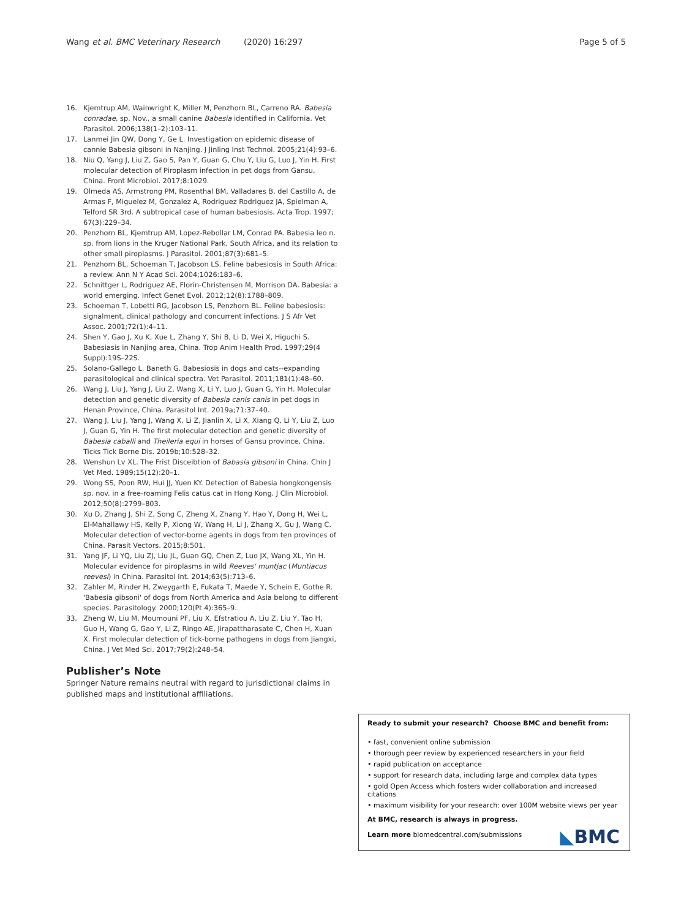Wang et al. BMC Veterinary Research (2020) 16:297 Page 5 of 5
16. Kjemtrup AM, Wainwright K, Miller M, Penzhorn BL, Carreno RA. Babesia conradae, sp. Nov., a small canine Babesia identified in California. Vet Parasitol. 2006;138(1–2):103–11.
17. Lanmei Jin QW, Dong Y, Ge L. Investigation on epidemic disease of cannie Babesia gibsoni in Nanjing. J Jinling Inst Technol. 2005;21(4):93–6.
18. Niu Q, Yang J, Liu Z, Gao S, Pan Y, Guan G, Chu Y, Liu G, Luo J, Yin H. First molecular detection of Piroplasm infection in pet dogs from Gansu, China. Front Microbiol. 2017;8:1029.
19. Olmeda AS, Armstrong PM, Rosenthal BM, Valladares B, del Castillo A, de Armas F, Miguelez M, Gonzalez A, Rodriguez Rodriguez JA, Spielman A, Telford SR 3rd. A subtropical case of human babesiosis. Acta Trop. 1997; 67(3):229–34.
20. Penzhorn BL, Kjemtrup AM, Lopez-Rebollar LM, Conrad PA. Babesia leo n. sp. from lions in the Kruger National Park, South Africa, and its relation to other small piroplasms. J Parasitol. 2001;87(3):681–5.
21. Penzhorn BL, Schoeman T, Jacobson LS. Feline babesiosis in South Africa: a review. Ann N Y Acad Sci. 2004;1026:183–6.
22. Schnittger L, Rodriguez AE, Florin-Christensen M, Morrison DA. Babesia: a world emerging. Infect Genet Evol. 2012;12(8):1788–809.
23. Schoeman T, Lobetti RG, Jacobson LS, Penzhorn BL. Feline babesiosis: signalment, clinical pathology and concurrent infections. J S Afr Vet Assoc. 2001;72(1):4–11.
24. Shen Y, Gao J, Xu K, Xue L, Zhang Y, Shi B, Li D, Wei X, Higuchi S. Babesiasis in Nanjing area, China. Trop Anim Health Prod. 1997;29(4 Suppl):19S–22S.
25. Solano-Gallego L, Baneth G. Babesiosis in dogs and cats--expanding parasitological and clinical spectra. Vet Parasitol. 2011;181(1):48–60.
26. Wang J, Liu J, Yang J, Liu Z, Wang X, Li Y, Luo J, Guan G, Yin H. Molecular detection and genetic diversity of Babesia canis canis in pet dogs in Henan Province, China. Parasitol Int. 2019a;71:37–40.
27. Wang J, Liu J, Yang J, Wang X, Li Z, Jianlin X, Li X, Xiang Q, Li Y, Liu Z, Luo J, Guan G, Yin H. The first molecular detection and genetic diversity of Babesia caballi and Theileria equi in horses of Gansu province, China. Ticks Tick Borne Dis. 2019b;10:528–32.
28. Wenshun Lv XL. The Frist Disceibtion of Babasia gibsoni in China. Chin J Vet Med. 1989;15(12):20–1.
29. Wong SS, Poon RW, Hui JJ, Yuen KY. Detection of Babesia hongkongensis sp. nov. in a free-roaming Felis catus cat in Hong Kong. J Clin Microbiol. 2012;50(8):2799–803.
30. Xu D, Zhang J, Shi Z, Song C, Zheng X, Zhang Y, Hao Y, Dong H, Wei L, El-Mahallawy HS, Kelly P, Xiong W, Wang H, Li J, Zhang X, Gu J, Wang C. Molecular detection of vector-borne agents in dogs from ten provinces of China. Parasit Vectors. 2015;8:501.
31. Yang JF, Li YQ, Liu ZJ, Liu JL, Guan GQ, Chen Z, Luo JX, Wang XL, Yin H. Molecular evidence for piroplasms in wild Reeves' muntjac (Muntiacus reevesi) in China. Parasitol Int. 2014;63(5):713–6.
32. Zahler M, Rinder H, Zweygarth E, Fukata T, Maede Y, Schein E, Gothe R. 'Babesia gibsoni' of dogs from North America and Asia belong to different species. Parasitology. 2000;120(Pt 4):365–9.
33. Zheng W, Liu M, Moumouni PF, Liu X, Efstratiou A, Liu Z, Liu Y, Tao H, Guo H, Wang G, Gao Y, Li Z, Ringo AE, Jirapattharasate C, Chen H, Xuan X. First molecular detection of tick-borne pathogens in dogs from Jiangxi, China. J Vet Med Sci. 2017;79(2):248–54.
Publisher’s Note
Springer Nature remains neutral with regard to jurisdictional claims in published maps and institutional affiliations.
Ready to submit your research? Choose BMC and benefit from:
• fast, convenient online submission
• thorough peer review by experienced researchers in your field
• rapid publication on acceptance
• support for research data, including large and complex data types
• gold Open Access which fosters wider collaboration and increased citations
• maximum visibility for your research: over 100M website views per year
At BMC, research is always in progress.
Learn more biomedcentral.com/submissions
◣BMC